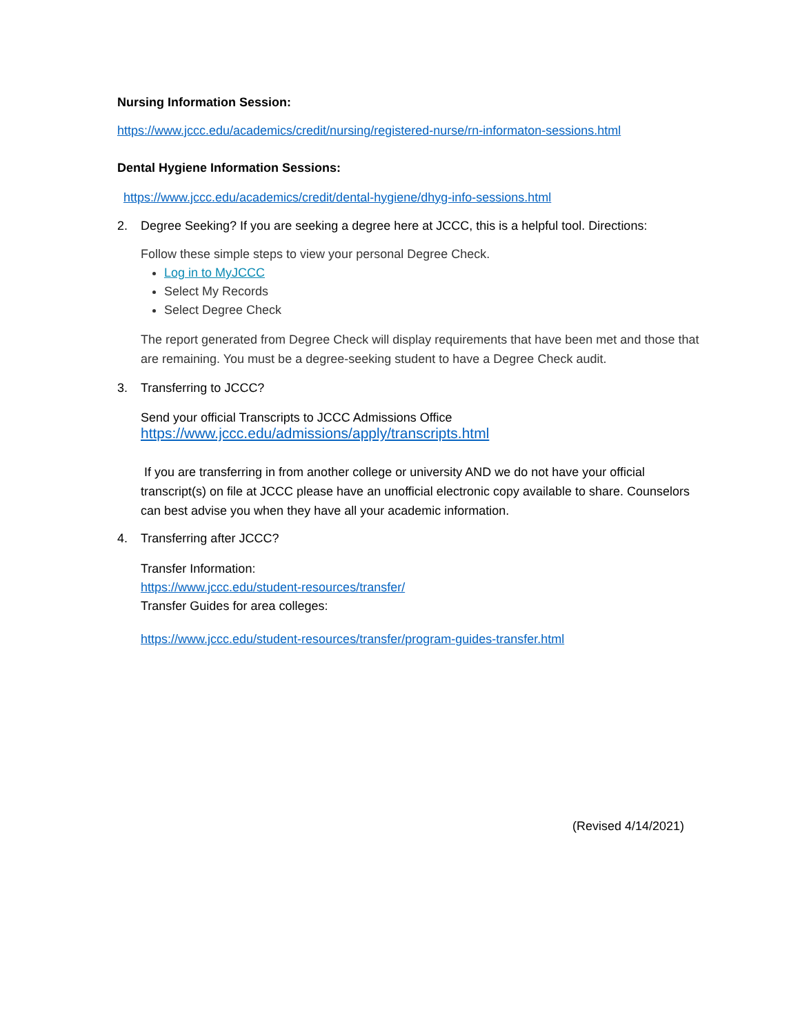Nursing Information Session:
https://www.jccc.edu/academics/credit/nursing/registered-nurse/rn-informaton-sessions.html
Dental Hygiene Information Sessions:
https://www.jccc.edu/academics/credit/dental-hygiene/dhyg-info-sessions.html
2. Degree Seeking? If you are seeking a degree here at JCCC, this is a helpful tool. Directions:
Follow these simple steps to view your personal Degree Check.
Log in to MyJCCC
Select My Records
Select Degree Check
The report generated from Degree Check will display requirements that have been met and those that are remaining. You must be a degree-seeking student to have a Degree Check audit.
3. Transferring to JCCC?
Send your official Transcripts to JCCC Admissions Office
https://www.jccc.edu/admissions/apply/transcripts.html
If you are transferring in from another college or university AND we do not have your official transcript(s) on file at JCCC please have an unofficial electronic copy available to share. Counselors can best advise you when they have all your academic information.
4. Transferring after JCCC?
Transfer Information:
https://www.jccc.edu/student-resources/transfer/
Transfer Guides for area colleges:
https://www.jccc.edu/student-resources/transfer/program-guides-transfer.html
(Revised 4/14/2021)